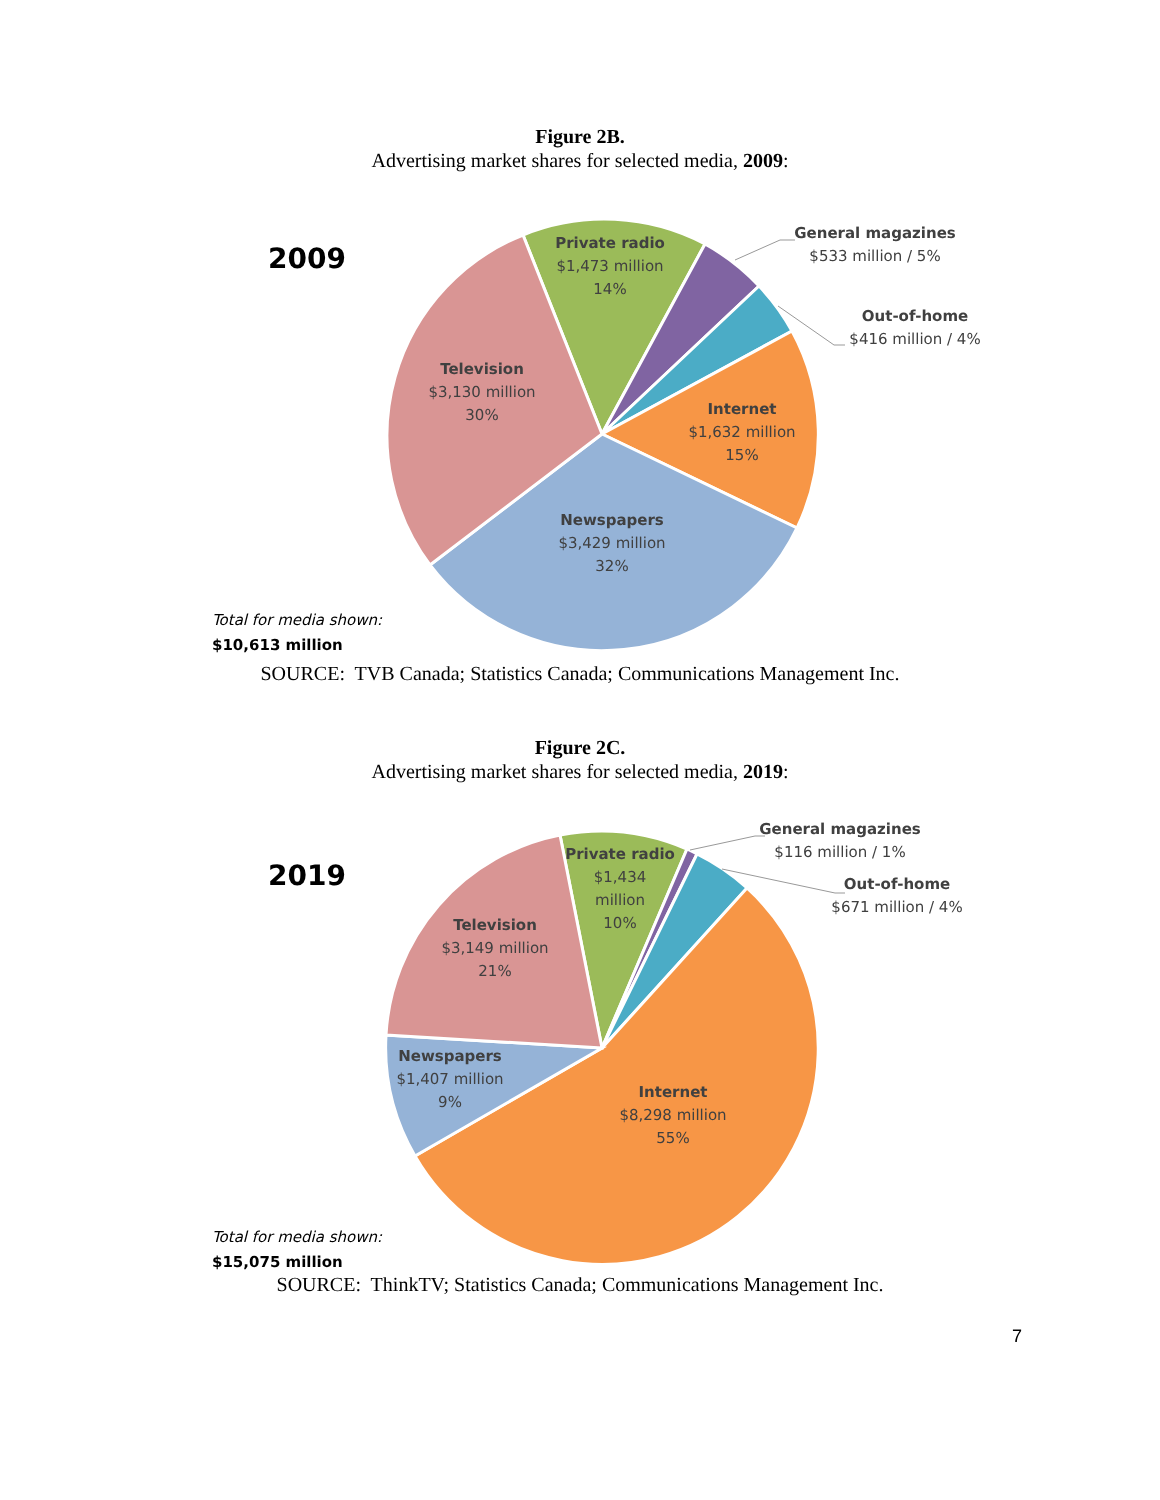Figure 2B.
Advertising market shares for selected media, 2009:
2009
Private radio
$1,473 million
14%
General magazines
$533 million / 5%
Out-of-home
$416 million / 4%
Television
$3,130 million
30%
Internet
$1,632 million
15%
Newspapers
$3,429 million
32%
Total for media shown:
$10,613 million
SOURCE: TVB Canada; Statistics Canada; Communications Management Inc.
Figure 2C.
Advertising market shares for selected media, 2019:
2019
Private radio
$1,434
million
10%
General magazines
$116 million / 1%
Out-of-home
$671 million / 4%
Television
$3,149 million
21%
Newspapers
$1,407 million
9%
Internet
$8,298 million
55%
Total for media shown:
$15,075 million
SOURCE: ThinkTV; Statistics Canada; Communications Management Inc.
7